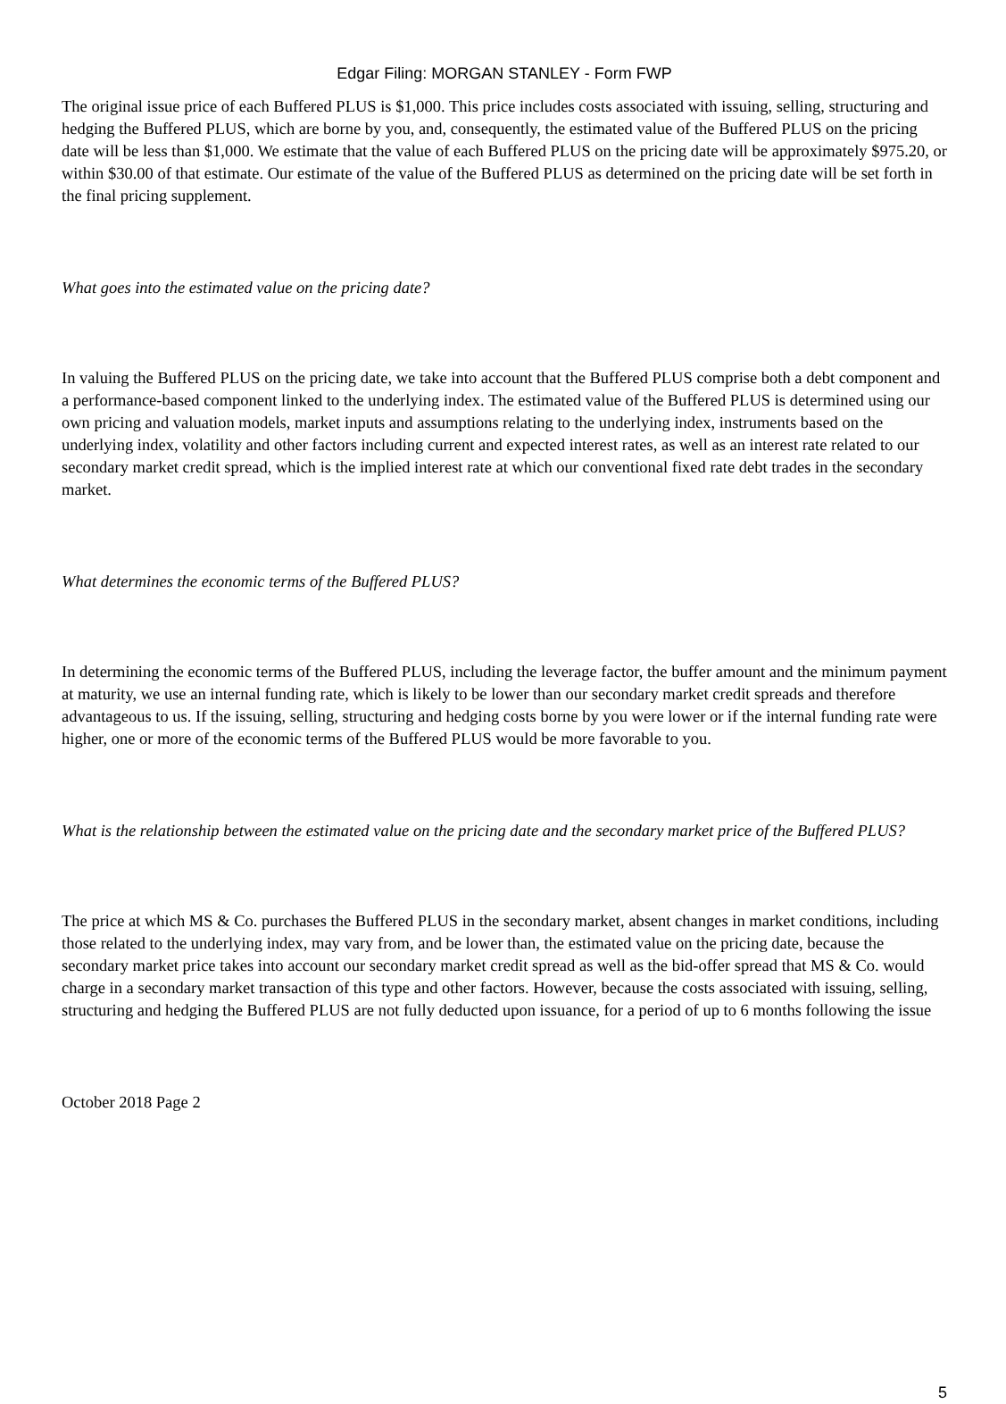Edgar Filing: MORGAN STANLEY - Form FWP
The original issue price of each Buffered PLUS is $1,000. This price includes costs associated with issuing, selling, structuring and hedging the Buffered PLUS, which are borne by you, and, consequently, the estimated value of the Buffered PLUS on the pricing date will be less than $1,000. We estimate that the value of each Buffered PLUS on the pricing date will be approximately $975.20, or within $30.00 of that estimate. Our estimate of the value of the Buffered PLUS as determined on the pricing date will be set forth in the final pricing supplement.
What goes into the estimated value on the pricing date?
In valuing the Buffered PLUS on the pricing date, we take into account that the Buffered PLUS comprise both a debt component and a performance-based component linked to the underlying index. The estimated value of the Buffered PLUS is determined using our own pricing and valuation models, market inputs and assumptions relating to the underlying index, instruments based on the underlying index, volatility and other factors including current and expected interest rates, as well as an interest rate related to our secondary market credit spread, which is the implied interest rate at which our conventional fixed rate debt trades in the secondary market.
What determines the economic terms of the Buffered PLUS?
In determining the economic terms of the Buffered PLUS, including the leverage factor, the buffer amount and the minimum payment at maturity, we use an internal funding rate, which is likely to be lower than our secondary market credit spreads and therefore advantageous to us. If the issuing, selling, structuring and hedging costs borne by you were lower or if the internal funding rate were higher, one or more of the economic terms of the Buffered PLUS would be more favorable to you.
What is the relationship between the estimated value on the pricing date and the secondary market price of the Buffered PLUS?
The price at which MS & Co. purchases the Buffered PLUS in the secondary market, absent changes in market conditions, including those related to the underlying index, may vary from, and be lower than, the estimated value on the pricing date, because the secondary market price takes into account our secondary market credit spread as well as the bid-offer spread that MS & Co. would charge in a secondary market transaction of this type and other factors. However, because the costs associated with issuing, selling, structuring and hedging the Buffered PLUS are not fully deducted upon issuance, for a period of up to 6 months following the issue
October 2018 Page 2
5